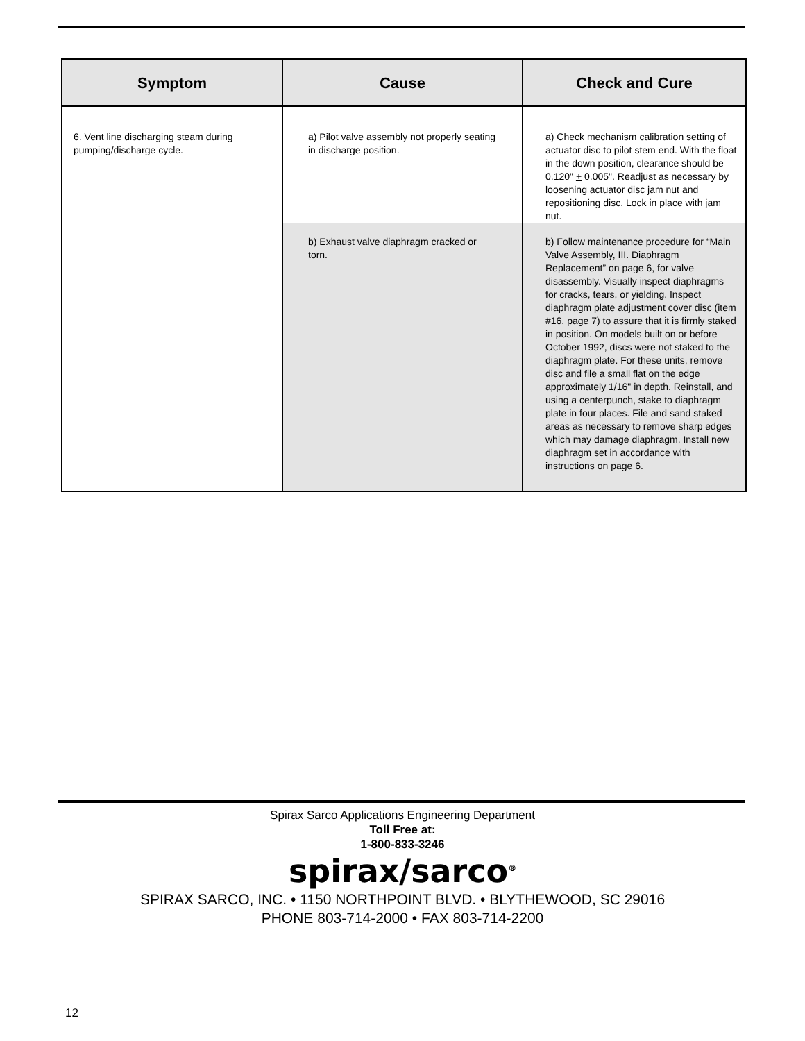| Symptom | Cause | Check and Cure |
| --- | --- | --- |
| 6. Vent line discharging steam during pumping/discharge cycle. | a) Pilot valve assembly not properly seating in discharge position. | a) Check mechanism calibration setting of actuator disc to pilot stem end. With the float in the down position, clearance should be 0.120" + 0.005". Readjust as necessary by loosening actuator disc jam nut and repositioning disc. Lock in place with jam nut. |
| | b) Exhaust valve diaphragm cracked or torn. | b) Follow maintenance procedure for “Main Valve Assembly, III. Diaphragm Replacement” on page 6, for valve disassembly. Visually inspect diaphragms for cracks, tears, or yielding. Inspect diaphragm plate adjustment cover disc (item #16, page 7) to assure that it is firmly staked in position. On models built on or before October 1992, discs were not staked to the diaphragm plate. For these units, remove disc and file a small flat on the edge approximately 1/16" in depth. Reinstall, and using a centerpunch, stake to diaphragm plate in four places. File and sand staked areas as necessary to remove sharp edges which may damage diaphragm. Install new diaphragm set in accordance with instructions on page 6. |
Spirax Sarco Applications Engineering Department
Toll Free at:
1-800-833-3246
spirax/sarco<sup>®</sup>
SPIRAX SARCO, INC. • 1150 NORTHPOINT BLVD. • BLYTHEWOOD, SC 29016
PHONE 803-714-2000 • FAX 803-714-2200
12